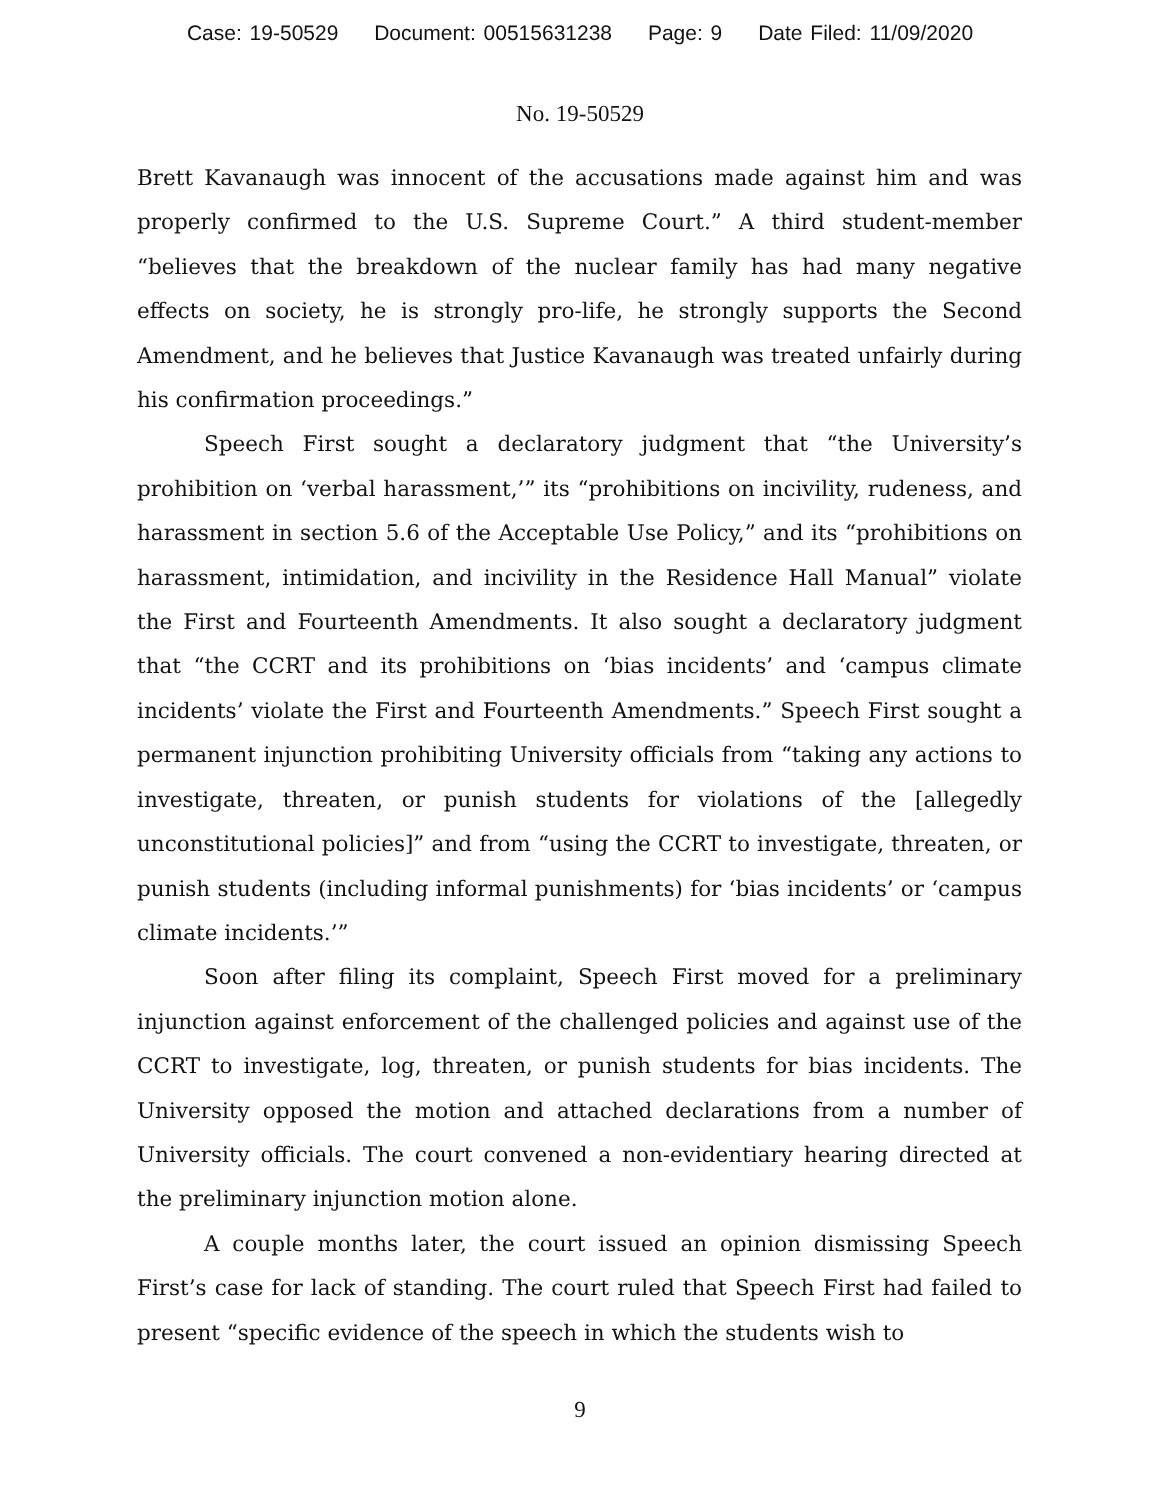Case: 19-50529 Document: 00515631238 Page: 9 Date Filed: 11/09/2020
No. 19-50529
Brett Kavanaugh was innocent of the accusations made against him and was properly confirmed to the U.S. Supreme Court.” A third student-member “believes that the breakdown of the nuclear family has had many negative effects on society, he is strongly pro-life, he strongly supports the Second Amendment, and he believes that Justice Kavanaugh was treated unfairly during his confirmation proceedings.”
Speech First sought a declaratory judgment that “the University’s prohibition on ‘verbal harassment,’” its “prohibitions on incivility, rudeness, and harassment in section 5.6 of the Acceptable Use Policy,” and its “prohibitions on harassment, intimidation, and incivility in the Residence Hall Manual” violate the First and Fourteenth Amendments. It also sought a declaratory judgment that “the CCRT and its prohibitions on ‘bias incidents’ and ‘campus climate incidents’ violate the First and Fourteenth Amendments.” Speech First sought a permanent injunction prohibiting University officials from “taking any actions to investigate, threaten, or punish students for violations of the [allegedly unconstitutional policies]” and from “using the CCRT to investigate, threaten, or punish students (including informal punishments) for ‘bias incidents’ or ‘campus climate incidents.’”
Soon after filing its complaint, Speech First moved for a preliminary injunction against enforcement of the challenged policies and against use of the CCRT to investigate, log, threaten, or punish students for bias incidents. The University opposed the motion and attached declarations from a number of University officials. The court convened a non-evidentiary hearing directed at the preliminary injunction motion alone.
A couple months later, the court issued an opinion dismissing Speech First’s case for lack of standing. The court ruled that Speech First had failed to present “specific evidence of the speech in which the students wish to
9